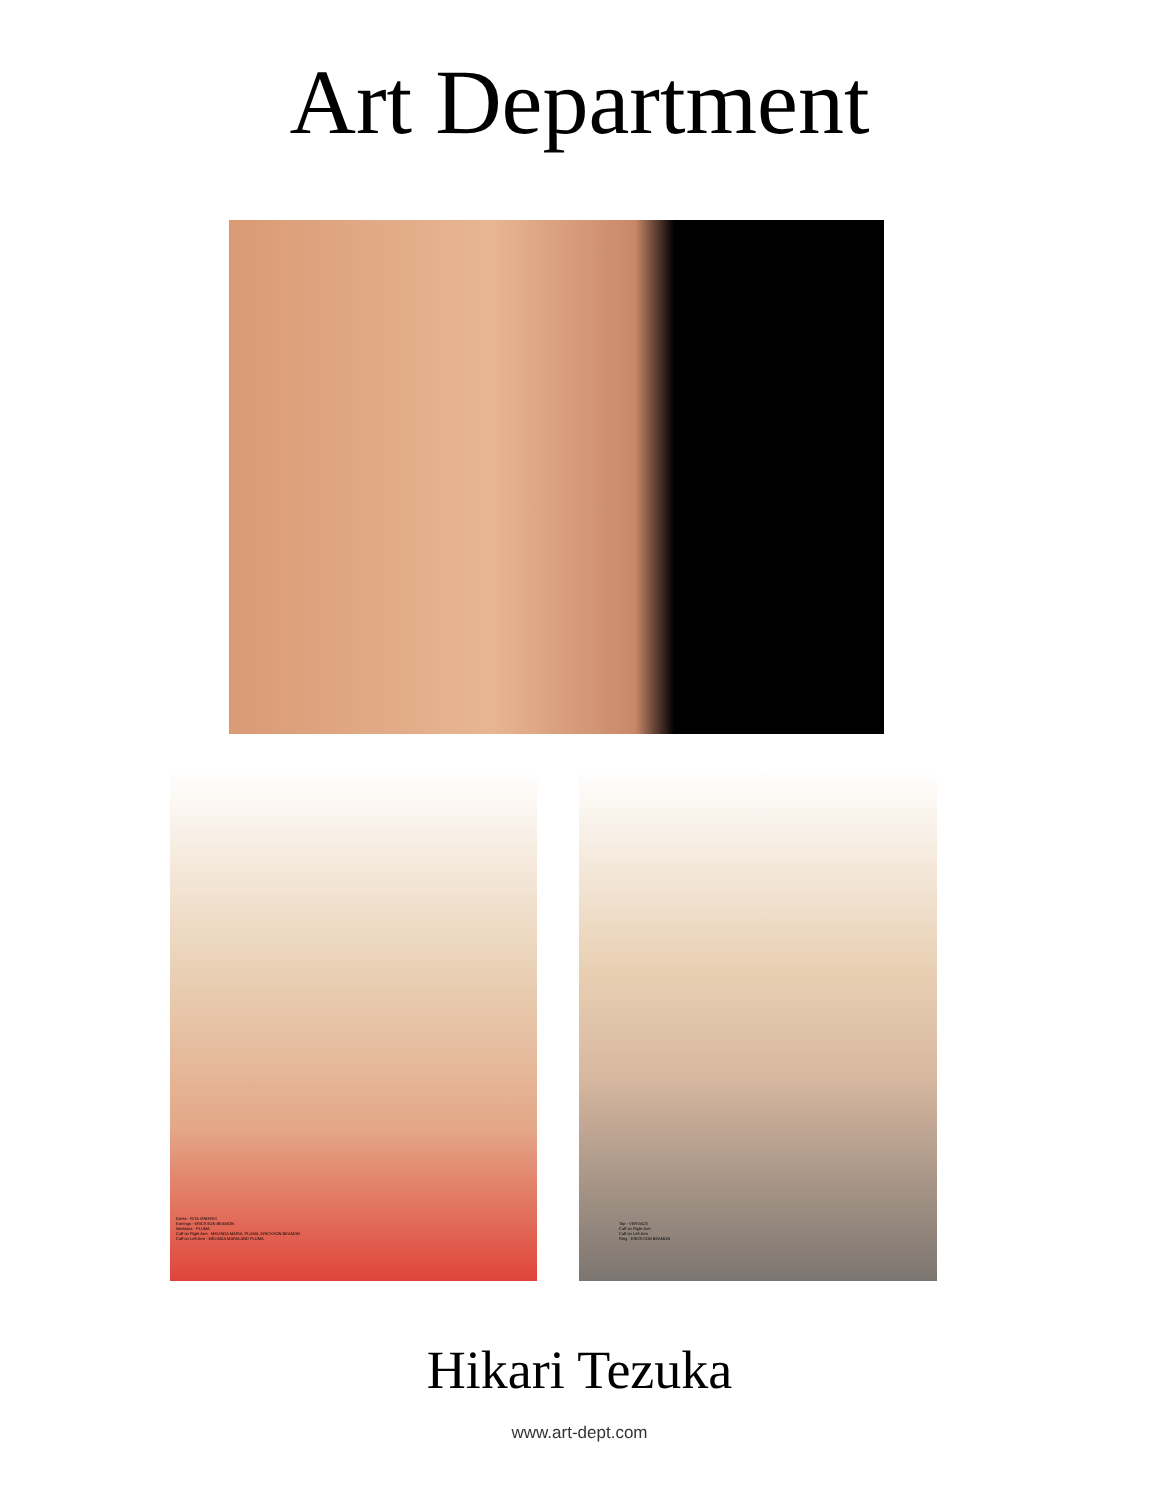Art Department
Dress - RITA VINIERIS
Earrings - ERICKSON BEAMON
Necklace - PLUMA
Cuff on Right Arm - MELINDA MARIA, PLUMA, ERICKSON BEAMON
Cuff on Left Arm - MELINDA MARIA AND PLUMA
Top - VERSACE
Cuff on Right Arm
Cuff on Left Arm
Ring - ERICKSON BEAMON
Hikari Tezuka
www.art-dept.com